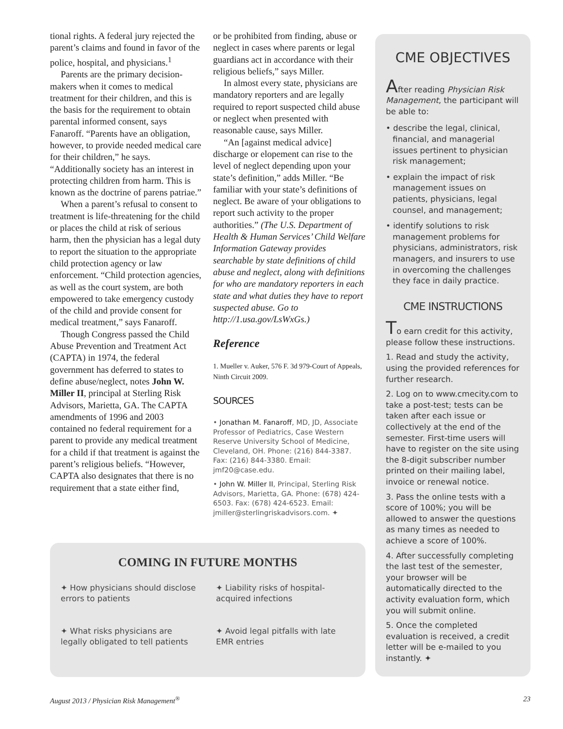tional rights. A federal jury rejected the parent’s claims and found in favor of the police, hospital, and physicians.<sup>1</sup>
Parents are the primary decision-makers when it comes to medical treatment for their children, and this is the basis for the requirement to obtain parental informed consent, says Fanaroff. “Parents have an obligation, however, to provide needed medical care for their children,” he says. “Additionally society has an interest in protecting children from harm. This is known as the doctrine of parens patriae.”
When a parent’s refusal to consent to treatment is life-threatening for the child or places the child at risk of serious harm, then the physician has a legal duty to report the situation to the appropriate child protection agency or law enforcement. “Child protection agencies, as well as the court system, are both empowered to take emergency custody of the child and provide consent for medical treatment,” says Fanaroff.
Though Congress passed the Child Abuse Prevention and Treatment Act (CAPTA) in 1974, the federal government has deferred to states to define abuse/neglect, notes John W. Miller II, principal at Sterling Risk Advisors, Marietta, GA. The CAPTA amendments of 1996 and 2003 contained no federal requirement for a parent to provide any medical treatment for a child if that treatment is against the parent’s religious beliefs. “However, CAPTA also designates that there is no requirement that a state either find,
or be prohibited from finding, abuse or neglect in cases where parents or legal guardians act in accordance with their religious beliefs,” says Miller.
In almost every state, physicians are mandatory reporters and are legally required to report suspected child abuse or neglect when presented with reasonable cause, says Miller.
“An [against medical advice] discharge or elopement can rise to the level of neglect depending upon your state’s definition,” adds Miller. “Be familiar with your state’s definitions of neglect. Be aware of your obligations to report such activity to the proper authorities.” (The U.S. Department of Health & Human Services’ Child Welfare Information Gateway provides searchable by state definitions of child abuse and neglect, along with definitions for who are mandatory reporters in each state and what duties they have to report suspected abuse. Go to http://1.usa.gov/LsWxGs.)
Reference
1. Mueller v. Auker, 576 F. 3d 979-Court of Appeals, Ninth Circuit 2009.
SOURCES
• Jonathan M. Fanaroff, MD, JD, Associate Professor of Pediatrics, Case Western Reserve University School of Medicine, Cleveland, OH. Phone: (216) 844-3387. Fax: (216) 844-3380. Email: jmf20@case.edu.
• John W. Miller II, Principal, Sterling Risk Advisors, Marietta, GA. Phone: (678) 424-6503. Fax: (678) 424-6523. Email: jmiller@sterlingriskadvisors.com. ✦
COMING IN FUTURE MONTHS
✦ How physicians should disclose errors to patients
✦ Liability risks of hospital-acquired infections
✦ What risks physicians are legally obligated to tell patients
✦ Avoid legal pitfalls with late EMR entries
CME OBJECTIVES
After reading Physician Risk Management, the participant will be able to:
• describe the legal, clinical, financial, and managerial issues pertinent to physician risk management;
• explain the impact of risk management issues on patients, physicians, legal counsel, and management;
• identify solutions to risk management problems for physicians, administrators, risk managers, and insurers to use in overcoming the challenges they face in daily practice.
CME INSTRUCTIONS
To earn credit for this activity, please follow these instructions.
1. Read and study the activity, using the provided references for further research.
2. Log on to www.cmecity.com to take a post-test; tests can be taken after each issue or collectively at the end of the semester. First-time users will have to register on the site using the 8-digit subscriber number printed on their mailing label, invoice or renewal notice.
3. Pass the online tests with a score of 100%; you will be allowed to answer the questions as many times as needed to achieve a score of 100%.
4. After successfully completing the last test of the semester, your browser will be automatically directed to the activity evaluation form, which you will submit online.
5. Once the completed evaluation is received, a credit letter will be e-mailed to you instantly. ✦
August 2013 / Physician Risk Management<sup>®</sup> 23